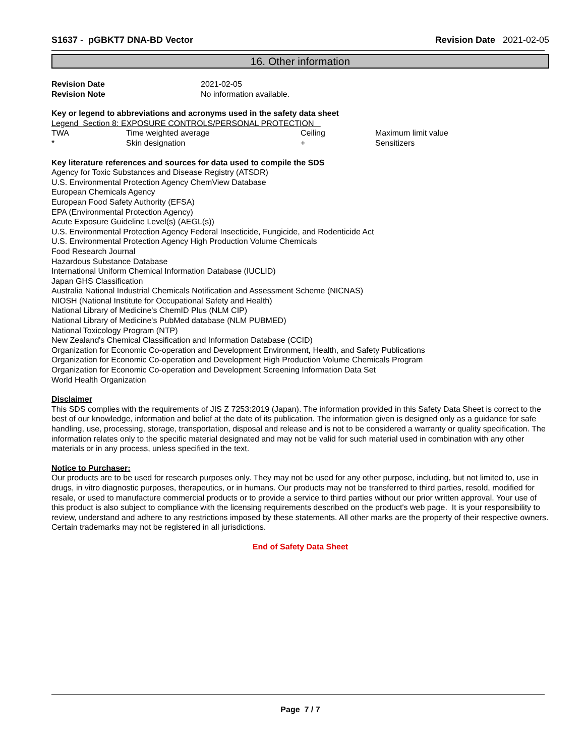S1637 - pGBKT7 DNA-BD Vector Revision Date 2021-02-05
16. Other information
| Revision Date | 2021-02-05 |
| Revision Note | No information available. |
Key or legend to abbreviations and acronyms used in the safety data sheet
Legend Section 8: EXPOSURE CONTROLS/PERSONAL PROTECTION
| TWA | Time weighted average | Ceiling | Maximum limit value |
| * | Skin designation | + | Sensitizers |
Key literature references and sources for data used to compile the SDS
Agency for Toxic Substances and Disease Registry (ATSDR)
U.S. Environmental Protection Agency ChemView Database
European Chemicals Agency
European Food Safety Authority (EFSA)
EPA (Environmental Protection Agency)
Acute Exposure Guideline Level(s) (AEGL(s))
U.S. Environmental Protection Agency Federal Insecticide, Fungicide, and Rodenticide Act
U.S. Environmental Protection Agency High Production Volume Chemicals
Food Research Journal
Hazardous Substance Database
International Uniform Chemical Information Database (IUCLID)
Japan GHS Classification
Australia National Industrial Chemicals Notification and Assessment Scheme (NICNAS)
NIOSH (National Institute for Occupational Safety and Health)
National Library of Medicine's ChemID Plus (NLM CIP)
National Library of Medicine's PubMed database (NLM PUBMED)
National Toxicology Program (NTP)
New Zealand's Chemical Classification and Information Database (CCID)
Organization for Economic Co-operation and Development Environment, Health, and Safety Publications
Organization for Economic Co-operation and Development High Production Volume Chemicals Program
Organization for Economic Co-operation and Development Screening Information Data Set
World Health Organization
Disclaimer
This SDS complies with the requirements of JIS Z 7253:2019 (Japan). The information provided in this Safety Data Sheet is correct to the best of our knowledge, information and belief at the date of its publication. The information given is designed only as a guidance for safe handling, use, processing, storage, transportation, disposal and release and is not to be considered a warranty or quality specification. The information relates only to the specific material designated and may not be valid for such material used in combination with any other materials or in any process, unless specified in the text.
Notice to Purchaser:
Our products are to be used for research purposes only. They may not be used for any other purpose, including, but not limited to, use in drugs, in vitro diagnostic purposes, therapeutics, or in humans. Our products may not be transferred to third parties, resold, modified for resale, or used to manufacture commercial products or to provide a service to third parties without our prior written approval. Your use of this product is also subject to compliance with the licensing requirements described on the product's web page. It is your responsibility to review, understand and adhere to any restrictions imposed by these statements. All other marks are the property of their respective owners. Certain trademarks may not be registered in all jurisdictions.
End of Safety Data Sheet
Page 7 / 7